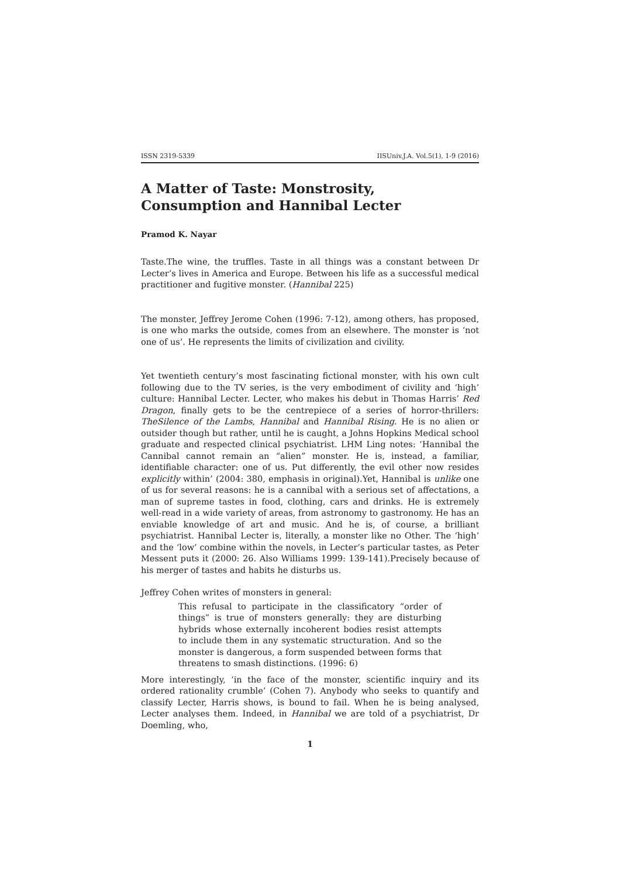ISSN 2319-5339 IISUniv.J.A. Vol.5(1), 1-9 (2016)
A Matter of Taste: Monstrosity, Consumption and Hannibal Lecter
Pramod K. Nayar
Taste.The wine, the truffles. Taste in all things was a constant between Dr Lecter’s lives in America and Europe. Between his life as a successful medical practitioner and fugitive monster. (Hannibal 225)
The monster, Jeffrey Jerome Cohen (1996: 7-12), among others, has proposed, is one who marks the outside, comes from an elsewhere. The monster is ‘not one of us’. He represents the limits of civilization and civility.
Yet twentieth century’s most fascinating fictional monster, with his own cult following due to the TV series, is the very embodiment of civility and ‘high’ culture: Hannibal Lecter. Lecter, who makes his debut in Thomas Harris’ Red Dragon, finally gets to be the centrepiece of a series of horror-thrillers: TheSilence of the Lambs, Hannibal and Hannibal Rising. He is no alien or outsider though but rather, until he is caught, a Johns Hopkins Medical school graduate and respected clinical psychiatrist. LHM Ling notes: ‘Hannibal the Cannibal cannot remain an “alien” monster. He is, instead, a familiar, identifiable character: one of us. Put differently, the evil other now resides explicitly within’ (2004: 380, emphasis in original).Yet, Hannibal is unlike one of us for several reasons: he is a cannibal with a serious set of affectations, a man of supreme tastes in food, clothing, cars and drinks. He is extremely well-read in a wide variety of areas, from astronomy to gastronomy. He has an enviable knowledge of art and music. And he is, of course, a brilliant psychiatrist. Hannibal Lecter is, literally, a monster like no Other. The ‘high’ and the ‘low’ combine within the novels, in Lecter’s particular tastes, as Peter Messent puts it (2000: 26. Also Williams 1999: 139-141).Precisely because of his merger of tastes and habits he disturbs us.
Jeffrey Cohen writes of monsters in general:
This refusal to participate in the classificatory “order of things” is true of monsters generally: they are disturbing hybrids whose externally incoherent bodies resist attempts to include them in any systematic structuration. And so the monster is dangerous, a form suspended between forms that threatens to smash distinctions. (1996: 6)
More interestingly, ‘in the face of the monster, scientific inquiry and its ordered rationality crumble’ (Cohen 7). Anybody who seeks to quantify and classify Lecter, Harris shows, is bound to fail. When he is being analysed, Lecter analyses them. Indeed, in Hannibal we are told of a psychiatrist, Dr Doemling, who,
1